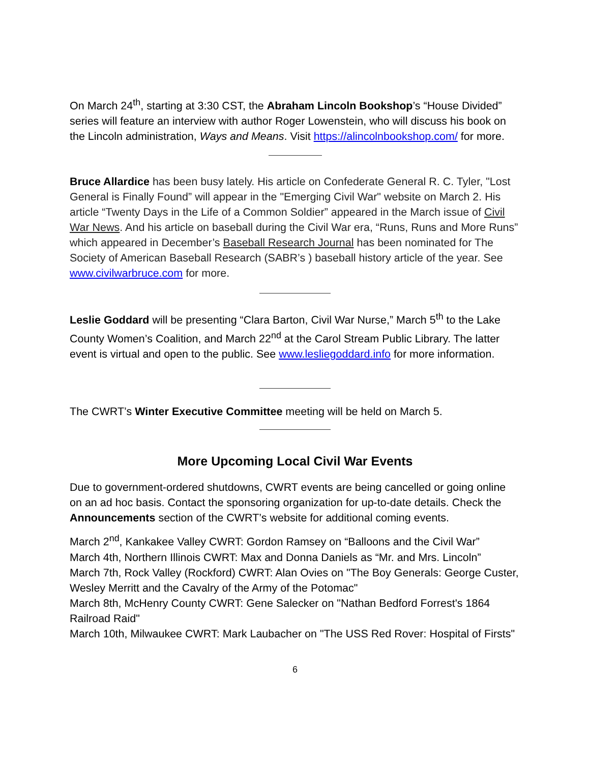On March 24<sup>th</sup>, starting at 3:30 CST, the Abraham Lincoln Bookshop’s “House Divided” series will feature an interview with author Roger Lowenstein, who will discuss his book on the Lincoln administration, Ways and Means. Visit https://alincolnbookshop.com/ for more.
Bruce Allardice has been busy lately. His article on Confederate General R. C. Tyler, "Lost General is Finally Found” will appear in the "Emerging Civil War" website on March 2. His article “Twenty Days in the Life of a Common Soldier” appeared in the March issue of Civil War News. And his article on baseball during the Civil War era, “Runs, Runs and More Runs” which appeared in December’s Baseball Research Journal has been nominated for The Society of American Baseball Research (SABR’s ) baseball history article of the year. See www.civilwarbruce.com for more.
Leslie Goddard will be presenting “Clara Barton, Civil War Nurse,” March 5<sup>th</sup> to the Lake County Women’s Coalition, and March 22<sup>nd</sup> at the Carol Stream Public Library. The latter event is virtual and open to the public. See www.lesliegoddard.info for more information.
The CWRT’s Winter Executive Committee meeting will be held on March 5.
More Upcoming Local Civil War Events
Due to government-ordered shutdowns, CWRT events are being cancelled or going online on an ad hoc basis. Contact the sponsoring organization for up-to-date details. Check the Announcements section of the CWRT’s website for additional coming events.
March 2<sup>nd</sup>, Kankakee Valley CWRT: Gordon Ramsey on “Balloons and the Civil War”
March 4th, Northern Illinois CWRT: Max and Donna Daniels as “Mr. and Mrs. Lincoln”
March 7th, Rock Valley (Rockford) CWRT: Alan Ovies on "The Boy Generals: George Custer, Wesley Merritt and the Cavalry of the Army of the Potomac"
March 8th, McHenry County CWRT: Gene Salecker on "Nathan Bedford Forrest's 1864 Railroad Raid"
March 10th, Milwaukee CWRT: Mark Laubacher on "The USS Red Rover: Hospital of Firsts"
6